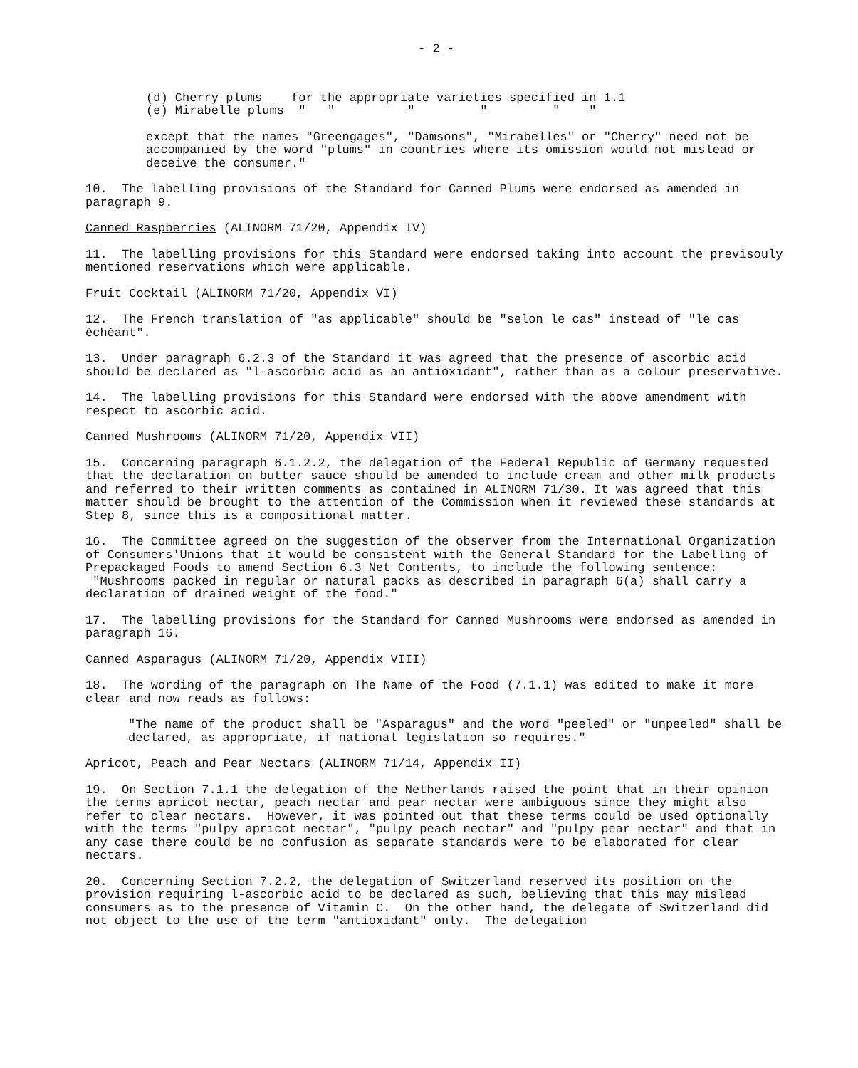- 2 -
(d) Cherry plums for the appropriate varieties specified in 1.1
(e) Mirabelle plums " " " " " "
except that the names "Greengages", "Damsons", "Mirabelles" or "Cherry" need not be accompanied by the word "plums" in countries where its omission would not mislead or deceive the consumer."
10. The labelling provisions of the Standard for Canned Plums were endorsed as amended in paragraph 9.
Canned Raspberries (ALINORM 71/20, Appendix IV)
11. The labelling provisions for this Standard were endorsed taking into account the previsouly mentioned reservations which were applicable.
Fruit Cocktail (ALINORM 71/20, Appendix VI)
12. The French translation of "as applicable" should be "selon le cas" instead of "le cas échéant".
13. Under paragraph 6.2.3 of the Standard it was agreed that the presence of ascorbic acid should be declared as "l-ascorbic acid as an antioxidant", rather than as a colour preservative.
14. The labelling provisions for this Standard were endorsed with the above amendment with respect to ascorbic acid.
Canned Mushrooms (ALINORM 71/20, Appendix VII)
15. Concerning paragraph 6.1.2.2, the delegation of the Federal Republic of Germany requested that the declaration on butter sauce should be amended to include cream and other milk products and referred to their written comments as contained in ALINORM 71/30. It was agreed that this matter should be brought to the attention of the Commission when it reviewed these standards at Step 8, since this is a compositional matter.
16. The Committee agreed on the suggestion of the observer from the International Organization of Consumers'Unions that it would be consistent with the General Standard for the Labelling of Prepackaged Foods to amend Section 6.3 Net Contents, to include the following sentence: "Mushrooms packed in regular or natural packs as described in paragraph 6(a) shall carry a declaration of drained weight of the food."
17. The labelling provisions for the Standard for Canned Mushrooms were endorsed as amended in paragraph 16.
Canned Asparagus (ALINORM 71/20, Appendix VIII)
18. The wording of the paragraph on The Name of the Food (7.1.1) was edited to make it more clear and now reads as follows:
"The name of the product shall be "Asparagus" and the word "peeled" or "unpeeled" shall be declared, as appropriate, if national legislation so requires."
Apricot, Peach and Pear Nectars (ALINORM 71/14, Appendix II)
19. On Section 7.1.1 the delegation of the Netherlands raised the point that in their opinion the terms apricot nectar, peach nectar and pear nectar were ambiguous since they might also refer to clear nectars. However, it was pointed out that these terms could be used optionally with the terms "pulpy apricot nectar", "pulpy peach nectar" and "pulpy pear nectar" and that in any case there could be no confusion as separate standards were to be elaborated for clear nectars.
20. Concerning Section 7.2.2, the delegation of Switzerland reserved its position on the provision requiring l-ascorbic acid to be declared as such, believing that this may mislead consumers as to the presence of Vitamin C. On the other hand, the delegate of Switzerland did not object to the use of the term "antioxidant" only. The delegation